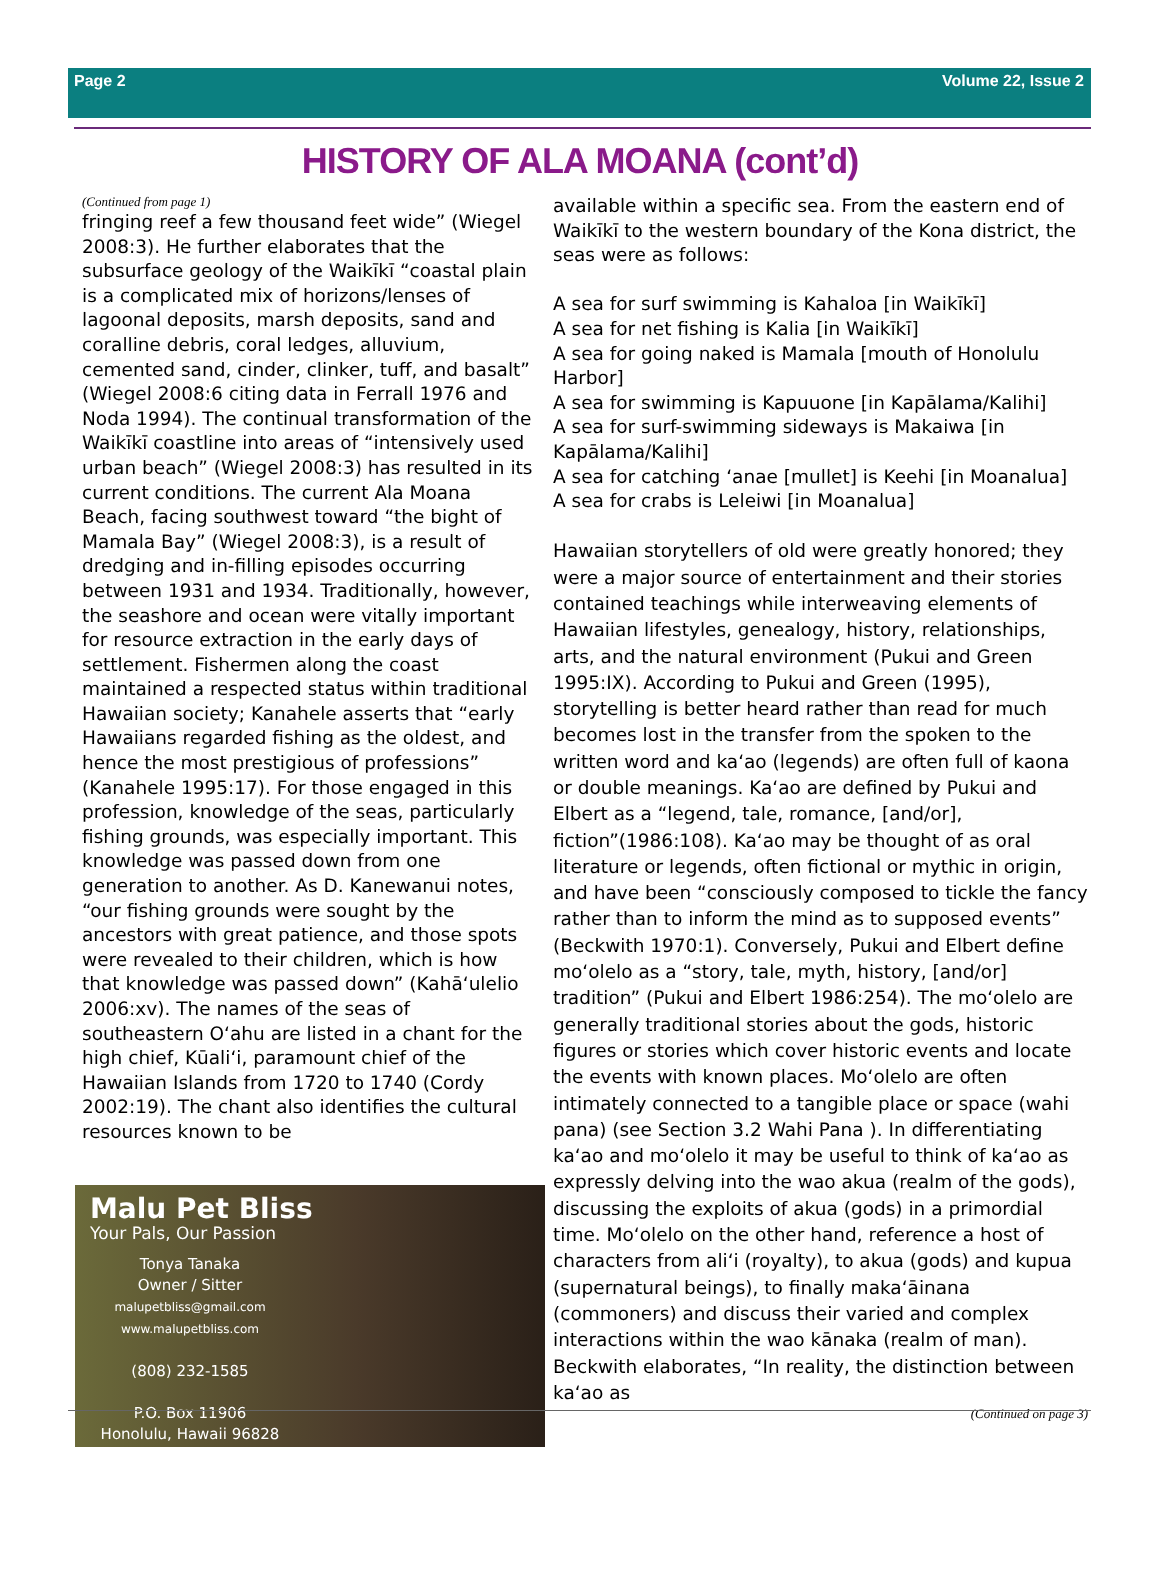Page 2 Volume 22, Issue 2
HISTORY OF ALA MOANA (cont’d)
(Continued from page 1)
fringing reef a few thousand feet wide” (Wiegel 2008:3). He further elaborates that the subsurface geology of the Waikīkī “coastal plain is a complicated mix of horizons/lenses of lagoonal deposits, marsh deposits, sand and coralline debris, coral ledges, alluvium, cemented sand, cinder, clinker, tuff, and basalt” (Wiegel 2008:6 citing data in Ferrall 1976 and Noda 1994). The continual transformation of the Waikīkī coastline into areas of “intensively used urban beach” (Wiegel 2008:3) has resulted in its current conditions. The current Ala Moana Beach, facing southwest toward “the bight of Mamala Bay” (Wiegel 2008:3), is a result of dredging and in-filling episodes occurring between 1931 and 1934. Traditionally, however, the seashore and ocean were vitally important for resource extraction in the early days of settlement. Fishermen along the coast maintained a respected status within traditional Hawaiian society; Kanahele asserts that “early Hawaiians regarded fishing as the oldest, and hence the most prestigious of professions” (Kanahele 1995:17). For those engaged in this profession, knowledge of the seas, particularly fishing grounds, was especially important. This knowledge was passed down from one generation to another. As D. Kanewanui notes, “our fishing grounds were sought by the ancestors with great patience, and those spots were revealed to their children, which is how that knowledge was passed down” (Kahāʻulelio 2006:xv). The names of the seas of southeastern Oʻahu are listed in a chant for the high chief, Kūaliʻi, paramount chief of the Hawaiian Islands from 1720 to 1740 (Cordy 2002:19). The chant also identifies the cultural resources known to be
Malu Pet Bliss
Your Pals, Our Passion
Tonya Tanaka
Owner / Sitter
malupetbliss@gmail.com
www.malupetbliss.com
(808) 232-1585
P.O. Box 11906
Honolulu, Hawaii 96828
available within a specific sea. From the eastern end of Waikīkī to the western boundary of the Kona district, the seas were as follows:
A sea for surf swimming is Kahaloa [in Waikīkī]
A sea for net fishing is Kalia [in Waikīkī]
A sea for going naked is Mamala [mouth of Honolulu Harbor]
A sea for swimming is Kapuuone [in Kapālama/Kalihi]
A sea for surf-swimming sideways is Makaiwa [in Kapālama/Kalihi]
A sea for catching ʻanae [mullet] is Keehi [in Moanalua]
A sea for crabs is Leleiwi [in Moanalua]
Hawaiian storytellers of old were greatly honored; they were a major source of entertainment and their stories contained teachings while interweaving elements of Hawaiian lifestyles, genealogy, history, relationships, arts, and the natural environment (Pukui and Green 1995:IX). According to Pukui and Green (1995), storytelling is better heard rather than read for much becomes lost in the transfer from the spoken to the written word and kaʻao (legends) are often full of kaona or double meanings. Kaʻao are defined by Pukui and Elbert as a “legend, tale, romance, [and/or], fiction”(1986:108). Kaʻao may be thought of as oral literature or legends, often fictional or mythic in origin, and have been “consciously composed to tickle the fancy rather than to inform the mind as to supposed events” (Beckwith 1970:1). Conversely, Pukui and Elbert define moʻolelo as a “story, tale, myth, history, [and/or] tradition” (Pukui and Elbert 1986:254). The moʻolelo are generally traditional stories about the gods, historic figures or stories which cover historic events and locate the events with known places. Moʻolelo are often intimately connected to a tangible place or space (wahi pana) (see Section 3.2 Wahi Pana ). In differentiating kaʻao and moʻolelo it may be useful to think of kaʻao as expressly delving into the wao akua (realm of the gods), discussing the exploits of akua (gods) in a primordial time. Moʻolelo on the other hand, reference a host of characters from aliʻi (royalty), to akua (gods) and kupua (supernatural beings), to finally makaʻāinana (commoners) and discuss their varied and complex interactions within the wao kānaka (realm of man). Beckwith elaborates, “In reality, the distinction between kaʻao as
(Continued on page 3)